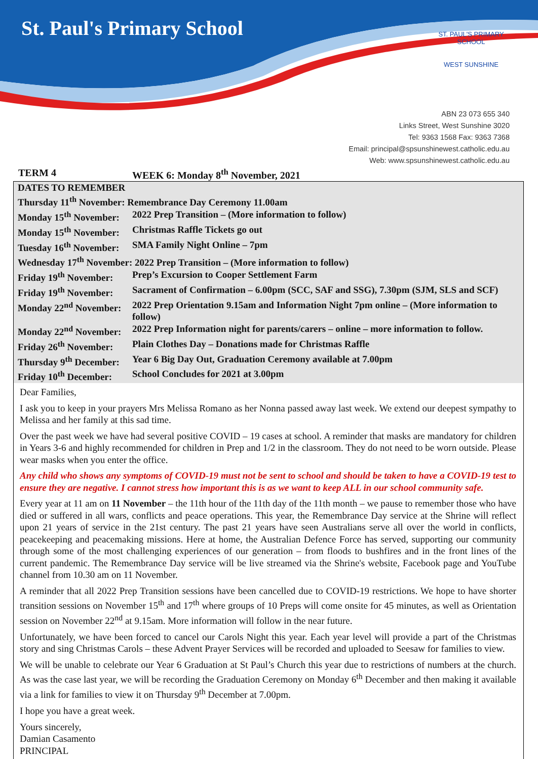St. Paul's Primary School
ST. PAUL'S PRIMARY SCHOOL
WEST SUNSHINE
ABN 23 073 655 340
Links Street, West Sunshine 3020
Tel: 9363 1568 Fax: 9363 7368
Email: principal@spsunshinewest.catholic.edu.au
Web: www.spsunshinewest.catholic.edu.au
TERM 4 WEEK 6: Monday 8<sup>th</sup> November, 2021
| DATES TO REMEMBER | |
| Thursday 11<sup>th</sup> November: Remembrance Day Ceremony 11.00am | |
| Monday 15<sup>th</sup> November: | 2022 Prep Transition – (More information to follow) |
| Monday 15<sup>th</sup> November: | Christmas Raffle Tickets go out |
| Tuesday 16<sup>th</sup> November: | SMA Family Night Online – 7pm |
| Wednesday 17<sup>th</sup> November: 2022 Prep Transition – (More information to follow) | |
| Friday 19<sup>th</sup> November: | Prep’s Excursion to Cooper Settlement Farm |
| Friday 19<sup>th</sup> November: | Sacrament of Confirmation – 6.00pm (SCC, SAF and SSG), 7.30pm (SJM, SLS and SCF) |
| Monday 22<sup>nd</sup> November: | 2022 Prep Orientation 9.15am and Information Night 7pm online – (More information to follow) |
| Monday 22<sup>nd</sup> November: | 2022 Prep Information night for parents/carers – online – more information to follow. |
| Friday 26<sup>th</sup> November: | Plain Clothes Day – Donations made for Christmas Raffle |
| Thursday 9<sup>th</sup> December: | Year 6 Big Day Out, Graduation Ceremony available at 7.00pm |
| Friday 10<sup>th</sup> December: | School Concludes for 2021 at 3.00pm |
Dear Families,
I ask you to keep in your prayers Mrs Melissa Romano as her Nonna passed away last week. We extend our deepest sympathy to Melissa and her family at this sad time.
Over the past week we have had several positive COVID – 19 cases at school. A reminder that masks are mandatory for children in Years 3-6 and highly recommended for children in Prep and 1/2 in the classroom. They do not need to be worn outside. Please wear masks when you enter the office.
Any child who shows any symptoms of COVID-19 must not be sent to school and should be taken to have a COVID-19 test to ensure they are negative. I cannot stress how important this is as we want to keep ALL in our school community safe.
Every year at 11 am on 11 November – the 11th hour of the 11th day of the 11th month – we pause to remember those who have died or suffered in all wars, conflicts and peace operations. This year, the Remembrance Day service at the Shrine will reflect upon 21 years of service in the 21st century. The past 21 years have seen Australians serve all over the world in conflicts, peacekeeping and peacemaking missions. Here at home, the Australian Defence Force has served, supporting our community through some of the most challenging experiences of our generation – from floods to bushfires and in the front lines of the current pandemic. The Remembrance Day service will be live streamed via the Shrine's website, Facebook page and YouTube channel from 10.30 am on 11 November.
A reminder that all 2022 Prep Transition sessions have been cancelled due to COVID-19 restrictions. We hope to have shorter transition sessions on November 15<sup>th</sup> and 17<sup>th</sup> where groups of 10 Preps will come onsite for 45 minutes, as well as Orientation session on November 22<sup>nd</sup> at 9.15am. More information will follow in the near future.
Unfortunately, we have been forced to cancel our Carols Night this year. Each year level will provide a part of the Christmas story and sing Christmas Carols – these Advent Prayer Services will be recorded and uploaded to Seesaw for families to view.
We will be unable to celebrate our Year 6 Graduation at St Paul’s Church this year due to restrictions of numbers at the church. As was the case last year, we will be recording the Graduation Ceremony on Monday 6<sup>th</sup> December and then making it available via a link for families to view it on Thursday 9<sup>th</sup> December at 7.00pm.
I hope you have a great week.
Yours sincerely,
Damian Casamento
PRINCIPAL